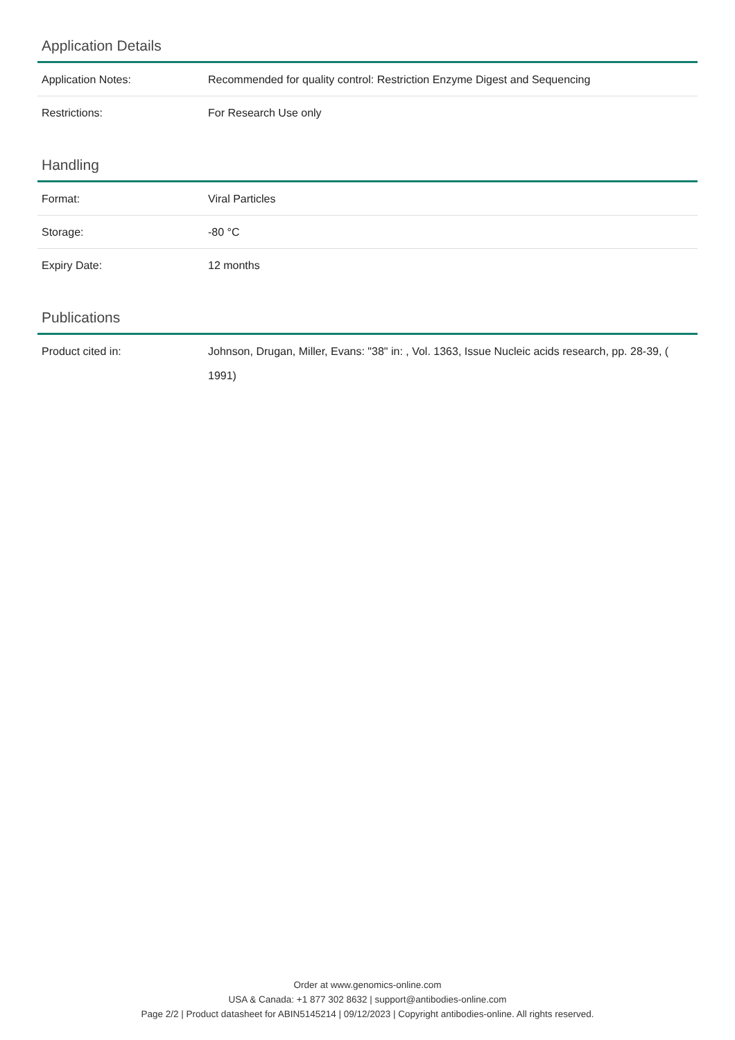Application Details
| Application Notes: | Recommended for quality control: Restriction Enzyme Digest and Sequencing |
| Restrictions: | For Research Use only |
Handling
| Format: | Viral Particles |
| Storage: | -80 °C |
| Expiry Date: | 12 months |
Publications
| Product cited in: | Johnson, Drugan, Miller, Evans: "38" in: , Vol. 1363, Issue Nucleic acids research, pp. 28-39, ( 1991) |
Order at www.genomics-online.com
USA & Canada: +1 877 302 8632 | support@antibodies-online.com
Page 2/2 | Product datasheet for ABIN5145214 | 09/12/2023 | Copyright antibodies-online. All rights reserved.